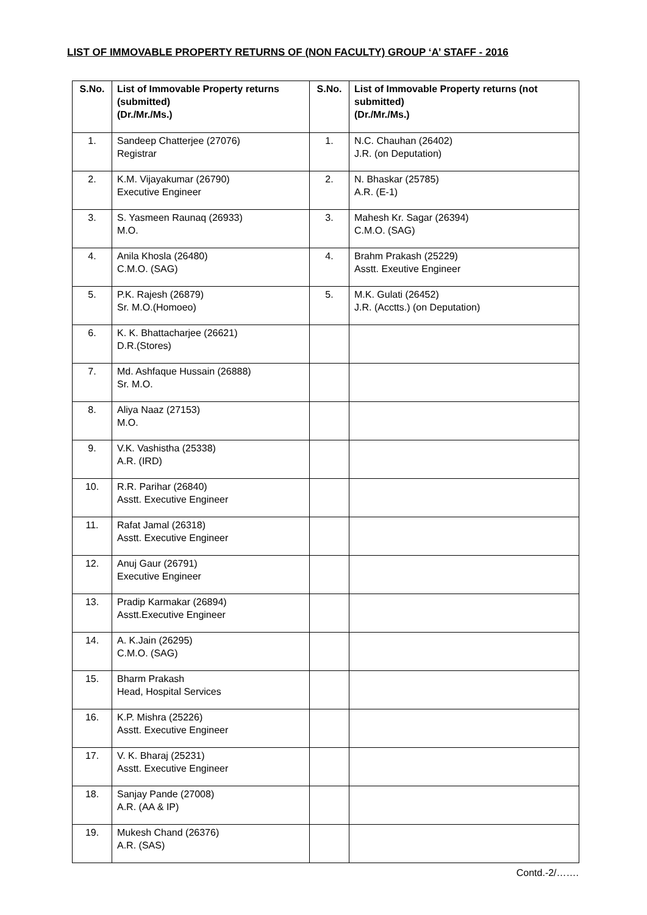LIST OF IMMOVABLE PROPERTY RETURNS OF (NON FACULTY) GROUP ‘A’ STAFF - 2016
| S.No. | List of Immovable Property returns (submitted) (Dr./Mr./Ms.) | S.No. | List of Immovable Property returns (not submitted) (Dr./Mr./Ms.) |
| --- | --- | --- | --- |
| 1. | Sandeep Chatterjee (27076) Registrar | 1. | N.C. Chauhan (26402) J.R. (on Deputation) |
| 2. | K.M. Vijayakumar (26790) Executive Engineer | 2. | N. Bhaskar (25785) A.R. (E-1) |
| 3. | S. Yasmeen Raunaq (26933) M.O. | 3. | Mahesh Kr. Sagar (26394) C.M.O. (SAG) |
| 4. | Anila Khosla (26480) C.M.O. (SAG) | 4. | Brahm Prakash (25229) Asstt. Exeutive Engineer |
| 5. | P.K. Rajesh (26879) Sr. M.O.(Homoeo) | 5. | M.K. Gulati (26452) J.R. (Acctts.) (on Deputation) |
| 6. | K. K. Bhattacharjee (26621) D.R.(Stores) | | |
| 7. | Md. Ashfaque Hussain (26888) Sr. M.O. | | |
| 8. | Aliya Naaz (27153) M.O. | | |
| 9. | V.K. Vashistha (25338) A.R. (IRD) | | |
| 10. | R.R. Parihar (26840) Asstt. Executive Engineer | | |
| 11. | Rafat Jamal (26318) Asstt. Executive Engineer | | |
| 12. | Anuj Gaur (26791) Executive Engineer | | |
| 13. | Pradip Karmakar (26894) Asstt.Executive Engineer | | |
| 14. | A. K.Jain (26295) C.M.O. (SAG) | | |
| 15. | Bharm Prakash Head, Hospital Services | | |
| 16. | K.P. Mishra (25226) Asstt. Executive Engineer | | |
| 17. | V. K. Bharaj (25231) Asstt. Executive Engineer | | |
| 18. | Sanjay Pande (27008) A.R. (AA & IP) | | |
| 19. | Mukesh Chand (26376) A.R. (SAS) | | |
Contd.-2/…….